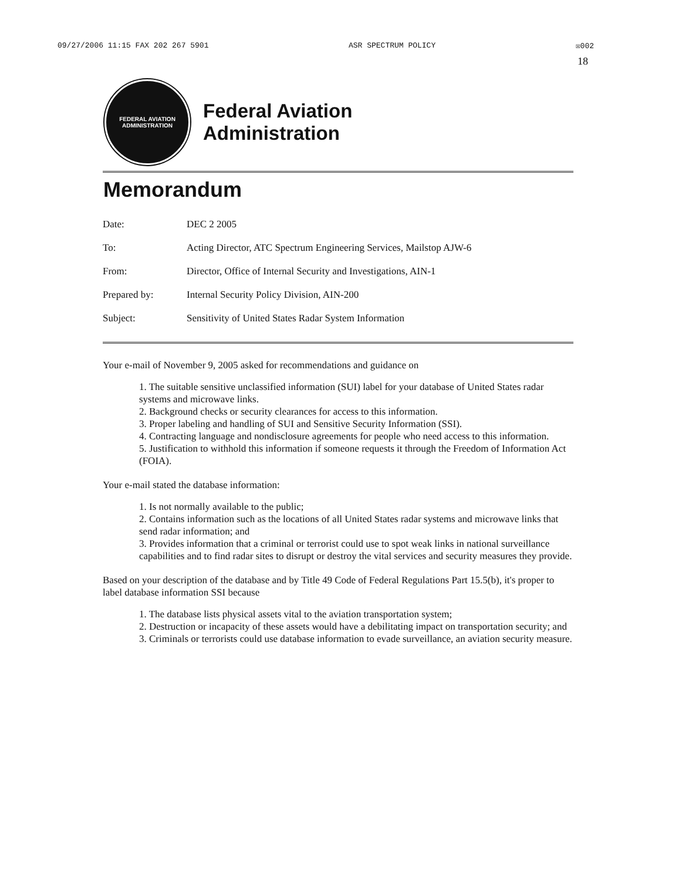09/27/2006 11:15 FAX 202 267 5901 ASR SPECTRUM POLICY ☒002
18
FEDERAL AVIATION
ADMINISTRATION
Federal Aviation
Administration
Memorandum
Date: DEC 2 2005
To: Acting Director, ATC Spectrum Engineering Services, Mailstop AJW-6
From: Director, Office of Internal Security and Investigations, AIN-1
Prepared by: Internal Security Policy Division, AIN-200
Subject: Sensitivity of United States Radar System Information
Your e-mail of November 9, 2005 asked for recommendations and guidance on
1. The suitable sensitive unclassified information (SUI) label for your database of United States radar systems and microwave links.
2. Background checks or security clearances for access to this information.
3. Proper labeling and handling of SUI and Sensitive Security Information (SSI).
4. Contracting language and nondisclosure agreements for people who need access to this information.
5. Justification to withhold this information if someone requests it through the Freedom of Information Act (FOIA).
Your e-mail stated the database information:
1. Is not normally available to the public;
2. Contains information such as the locations of all United States radar systems and microwave links that send radar information; and
3. Provides information that a criminal or terrorist could use to spot weak links in national surveillance capabilities and to find radar sites to disrupt or destroy the vital services and security measures they provide.
Based on your description of the database and by Title 49 Code of Federal Regulations Part 15.5(b), it's proper to label database information SSI because
1. The database lists physical assets vital to the aviation transportation system;
2. Destruction or incapacity of these assets would have a debilitating impact on transportation security; and
3. Criminals or terrorists could use database information to evade surveillance, an aviation security measure.